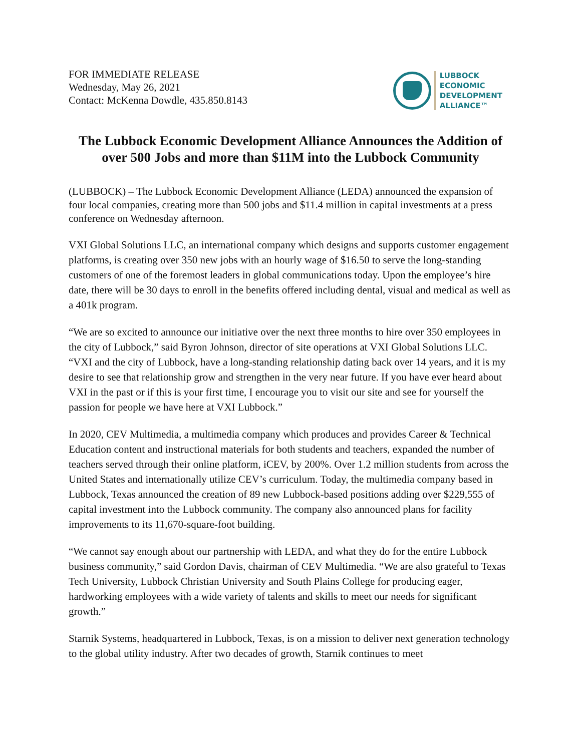FOR IMMEDIATE RELEASE
Wednesday, May 26, 2021
Contact: McKenna Dowdle, 435.850.8143
LUBBOCK
ECONOMIC
DEVELOPMENT
ALLIANCE™
The Lubbock Economic Development Alliance Announces the Addition of over 500 Jobs and more than $11M into the Lubbock Community
(LUBBOCK) – The Lubbock Economic Development Alliance (LEDA) announced the expansion of four local companies, creating more than 500 jobs and $11.4 million in capital investments at a press conference on Wednesday afternoon.
VXI Global Solutions LLC, an international company which designs and supports customer engagement platforms, is creating over 350 new jobs with an hourly wage of $16.50 to serve the long-standing customers of one of the foremost leaders in global communications today. Upon the employee’s hire date, there will be 30 days to enroll in the benefits offered including dental, visual and medical as well as a 401k program.
“We are so excited to announce our initiative over the next three months to hire over 350 employees in the city of Lubbock,” said Byron Johnson, director of site operations at VXI Global Solutions LLC. “VXI and the city of Lubbock, have a long-standing relationship dating back over 14 years, and it is my desire to see that relationship grow and strengthen in the very near future. If you have ever heard about VXI in the past or if this is your first time, I encourage you to visit our site and see for yourself the passion for people we have here at VXI Lubbock.”
In 2020, CEV Multimedia, a multimedia company which produces and provides Career & Technical Education content and instructional materials for both students and teachers, expanded the number of teachers served through their online platform, iCEV, by 200%. Over 1.2 million students from across the United States and internationally utilize CEV’s curriculum. Today, the multimedia company based in Lubbock, Texas announced the creation of 89 new Lubbock-based positions adding over $229,555 of capital investment into the Lubbock community. The company also announced plans for facility improvements to its 11,670-square-foot building.
“We cannot say enough about our partnership with LEDA, and what they do for the entire Lubbock business community,” said Gordon Davis, chairman of CEV Multimedia. “We are also grateful to Texas Tech University, Lubbock Christian University and South Plains College for producing eager, hardworking employees with a wide variety of talents and skills to meet our needs for significant growth.”
Starnik Systems, headquartered in Lubbock, Texas, is on a mission to deliver next generation technology to the global utility industry. After two decades of growth, Starnik continues to meet